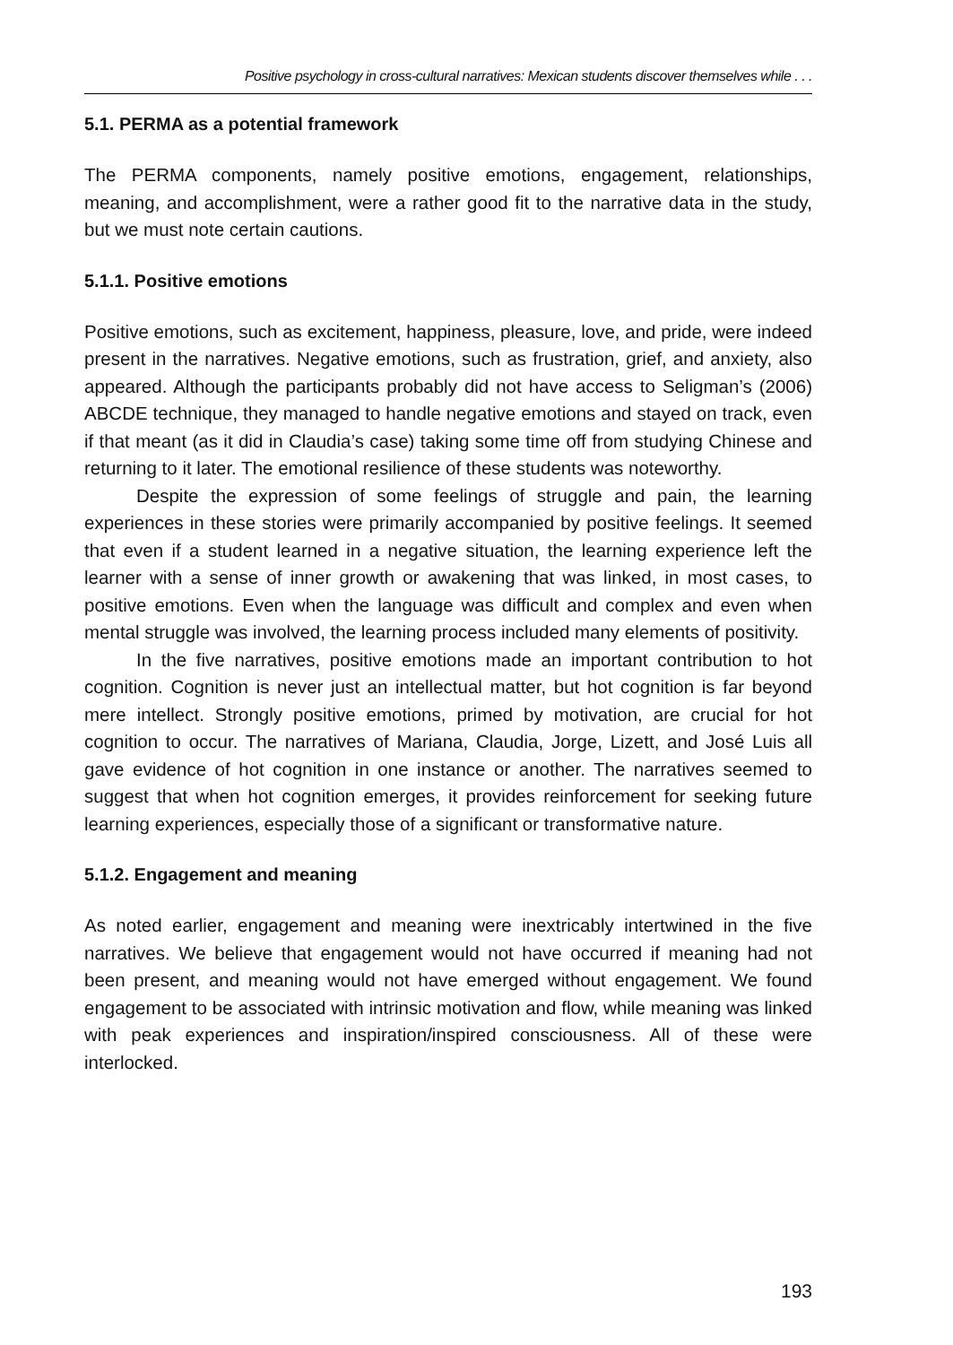Positive psychology in cross-cultural narratives: Mexican students discover themselves while . . .
5.1. PERMA as a potential framework
The PERMA components, namely positive emotions, engagement, relationships, meaning, and accomplishment, were a rather good fit to the narrative data in the study, but we must note certain cautions.
5.1.1. Positive emotions
Positive emotions, such as excitement, happiness, pleasure, love, and pride, were indeed present in the narratives. Negative emotions, such as frustration, grief, and anxiety, also appeared. Although the participants probably did not have access to Seligman’s (2006) ABCDE technique, they managed to handle negative emotions and stayed on track, even if that meant (as it did in Claudia’s case) taking some time off from studying Chinese and returning to it later. The emotional resilience of these students was noteworthy.
Despite the expression of some feelings of struggle and pain, the learning experiences in these stories were primarily accompanied by positive feelings. It seemed that even if a student learned in a negative situation, the learning experience left the learner with a sense of inner growth or awakening that was linked, in most cases, to positive emotions. Even when the language was difficult and complex and even when mental struggle was involved, the learning process included many elements of positivity.
In the five narratives, positive emotions made an important contribution to hot cognition. Cognition is never just an intellectual matter, but hot cognition is far beyond mere intellect. Strongly positive emotions, primed by motivation, are crucial for hot cognition to occur. The narratives of Mariana, Claudia, Jorge, Lizett, and José Luis all gave evidence of hot cognition in one instance or another. The narratives seemed to suggest that when hot cognition emerges, it provides reinforcement for seeking future learning experiences, especially those of a significant or transformative nature.
5.1.2. Engagement and meaning
As noted earlier, engagement and meaning were inextricably intertwined in the five narratives. We believe that engagement would not have occurred if meaning had not been present, and meaning would not have emerged without engagement. We found engagement to be associated with intrinsic motivation and flow, while meaning was linked with peak experiences and inspiration/inspired consciousness. All of these were interlocked.
193